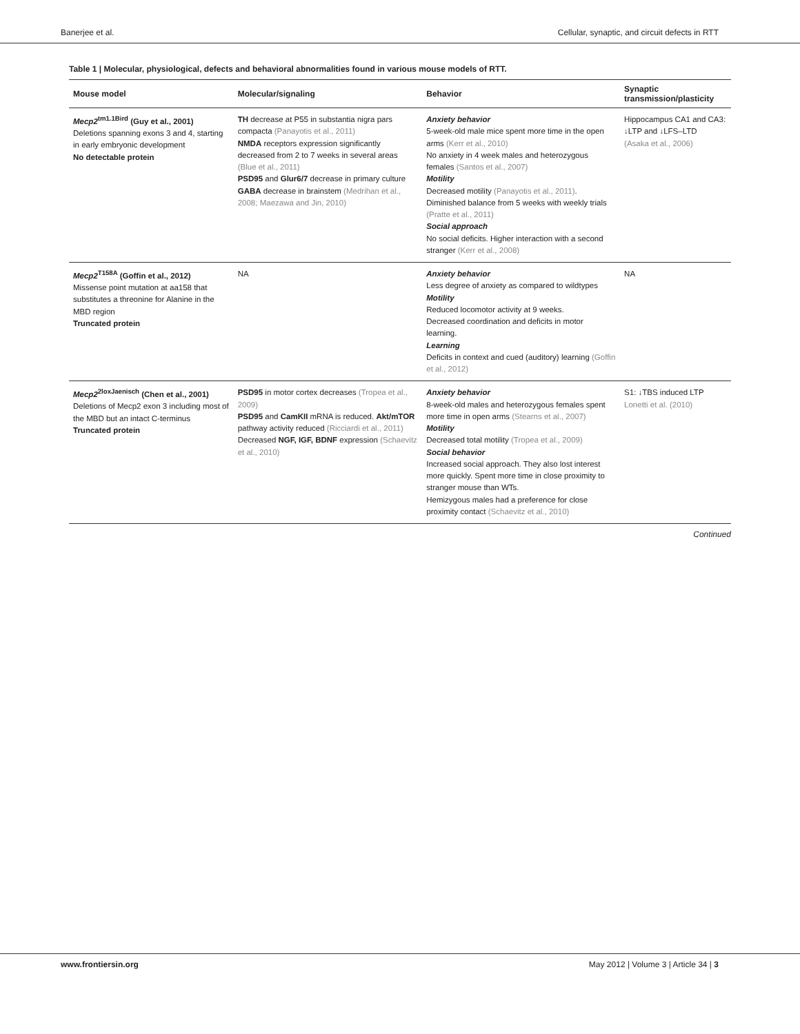Banerjee et al. Cellular, synaptic, and circuit defects in RTT
Table 1 | Molecular, physiological, defects and behavioral abnormalities found in various mouse models of RTT.
| Mouse model | Molecular/signaling | Behavior | Synaptic transmission/plasticity |
| --- | --- | --- | --- |
| Mecp2<sup>tm1.1Bird</sup> (Guy et al., 2001) Deletions spanning exons 3 and 4, starting in early embryonic development No detectable protein | TH decrease at P55 in substantia nigra pars compacta (Panayotis et al., 2011) NMDA receptors expression significantly decreased from 2 to 7 weeks in several areas (Blue et al., 2011) PSD95 and Glur6/7 decrease in primary culture GABA decrease in brainstem (Medrihan et al., 2008; Maezawa and Jin, 2010) | Anxiety behavior 5-week-old male mice spent more time in the open arms (Kerr et al., 2010) No anxiety in 4 week males and heterozygous females (Santos et al., 2007) Motility Decreased motility (Panayotis et al., 2011) . Diminished balance from 5 weeks with weekly trials (Pratte et al., 2011) Social approach No social deficits. Higher interaction with a second stranger (Kerr et al., 2008) | Hippocampus CA1 and CA3: ↓LTP and ↓LFS–LTD (Asaka et al., 2006) |
| Mecp2<sup>T158A</sup> (Goffin et al., 2012) Missense point mutation at aa158 that substitutes a threonine for Alanine in the MBD region Truncated protein | NA | Anxiety behavior Less degree of anxiety as compared to wildtypes Motility Reduced locomotor activity at 9 weeks. Decreased coordination and deficits in motor learning. Learning Deficits in context and cued (auditory) learning (Goffin et al., 2012) | NA |
| Mecp2<sup>2loxJaenisch</sup> (Chen et al., 2001) Deletions of Mecp2 exon 3 including most of the MBD but an intact C-terminus Truncated protein | PSD95 in motor cortex decreases (Tropea et al., 2009) PSD95 and CamKII mRNA is reduced. Akt/mTOR pathway activity reduced (Ricciardi et al., 2011) Decreased NGF, IGF, BDNF expression (Schaevitz et al., 2010) | Anxiety behavior 8-week-old males and heterozygous females spent more time in open arms (Stearns et al., 2007) Motility Decreased total motility (Tropea et al., 2009) Social behavior Increased social approach. They also lost interest more quickly. Spent more time in close proximity to stranger mouse than WTs. Hemizygous males had a preference for close proximity contact (Schaevitz et al., 2010) | S1: ↓TBS induced LTP Lonetti et al. (2010) |
Continued
www.frontiersin.org May 2012 | Volume 3 | Article 34 | 3